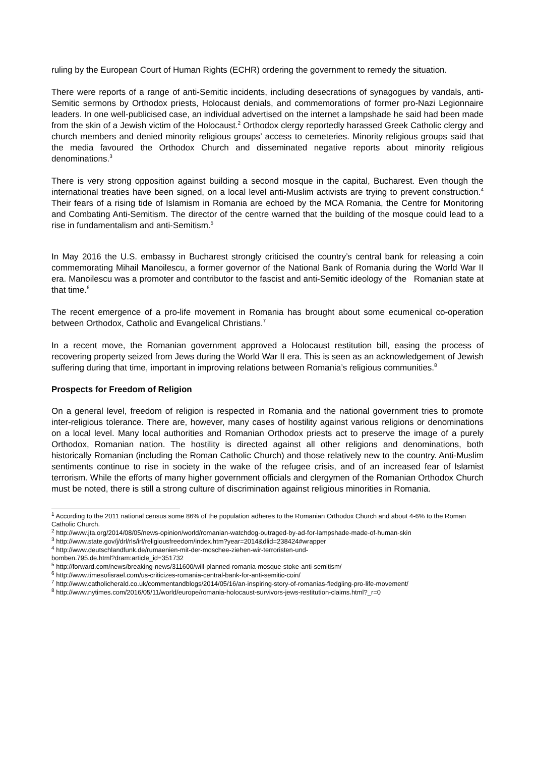ruling by the European Court of Human Rights (ECHR) ordering the government to remedy the situation.
There were reports of a range of anti-Semitic incidents, including desecrations of synagogues by vandals, anti-Semitic sermons by Orthodox priests, Holocaust denials, and commemorations of former pro-Nazi Legionnaire leaders. In one well-publicised case, an individual advertised on the internet a lampshade he said had been made from the skin of a Jewish victim of the Holocaust.<sup>2</sup> Orthodox clergy reportedly harassed Greek Catholic clergy and church members and denied minority religious groups’ access to cemeteries. Minority religious groups said that the media favoured the Orthodox Church and disseminated negative reports about minority religious denominations.<sup>3</sup>
There is very strong opposition against building a second mosque in the capital, Bucharest. Even though the international treaties have been signed, on a local level anti-Muslim activists are trying to prevent construction.<sup>4</sup> Their fears of a rising tide of Islamism in Romania are echoed by the MCA Romania, the Centre for Monitoring and Combating Anti-Semitism. The director of the centre warned that the building of the mosque could lead to a rise in fundamentalism and anti-Semitism.<sup>5</sup>
In May 2016 the U.S. embassy in Bucharest strongly criticised the country’s central bank for releasing a coin commemorating Mihail Manoilescu, a former governor of the National Bank of Romania during the World War II era. Manoilescu was a promoter and contributor to the fascist and anti-Semitic ideology of the Romanian state at that time.<sup>6</sup>
The recent emergence of a pro-life movement in Romania has brought about some ecumenical co-operation between Orthodox, Catholic and Evangelical Christians.<sup>7</sup>
In a recent move, the Romanian government approved a Holocaust restitution bill, easing the process of recovering property seized from Jews during the World War II era. This is seen as an acknowledgement of Jewish suffering during that time, important in improving relations between Romania’s religious communities.<sup>8</sup>
Prospects for Freedom of Religion
On a general level, freedom of religion is respected in Romania and the national government tries to promote inter-religious tolerance. There are, however, many cases of hostility against various religions or denominations on a local level. Many local authorities and Romanian Orthodox priests act to preserve the image of a purely Orthodox, Romanian nation. The hostility is directed against all other religions and denominations, both historically Romanian (including the Roman Catholic Church) and those relatively new to the country. Anti-Muslim sentiments continue to rise in society in the wake of the refugee crisis, and of an increased fear of Islamist terrorism. While the efforts of many higher government officials and clergymen of the Romanian Orthodox Church must be noted, there is still a strong culture of discrimination against religious minorities in Romania.
<sup>1</sup> According to the 2011 national census some 86% of the population adheres to the Romanian Orthodox Church and about 4-6% to the Roman Catholic Church.
<sup>2</sup> http://www.jta.org/2014/08/05/news-opinion/world/romanian-watchdog-outraged-by-ad-for-lampshade-made-of-human-skin
<sup>3</sup> http://www.state.gov/j/drl/rls/irf/religiousfreedom/index.htm?year=2014&dlid=238424#wrapper
<sup>4</sup> http://www.deutschlandfunk.de/rumaenien-mit-der-moschee-ziehen-wir-terroristen-und-
bomben.795.de.html?dram:article_id=351732
<sup>5</sup> http://forward.com/news/breaking-news/311600/will-planned-romania-mosque-stoke-anti-semitism/
<sup>6</sup> http://www.timesofisrael.com/us-criticizes-romania-central-bank-for-anti-semitic-coin/
<sup>7</sup> http://www.catholicherald.co.uk/commentandblogs/2014/05/16/an-inspiring-story-of-romanias-fledgling-pro-life-movement/
<sup>8</sup> http://www.nytimes.com/2016/05/11/world/europe/romania-holocaust-survivors-jews-restitution-claims.html?_r=0